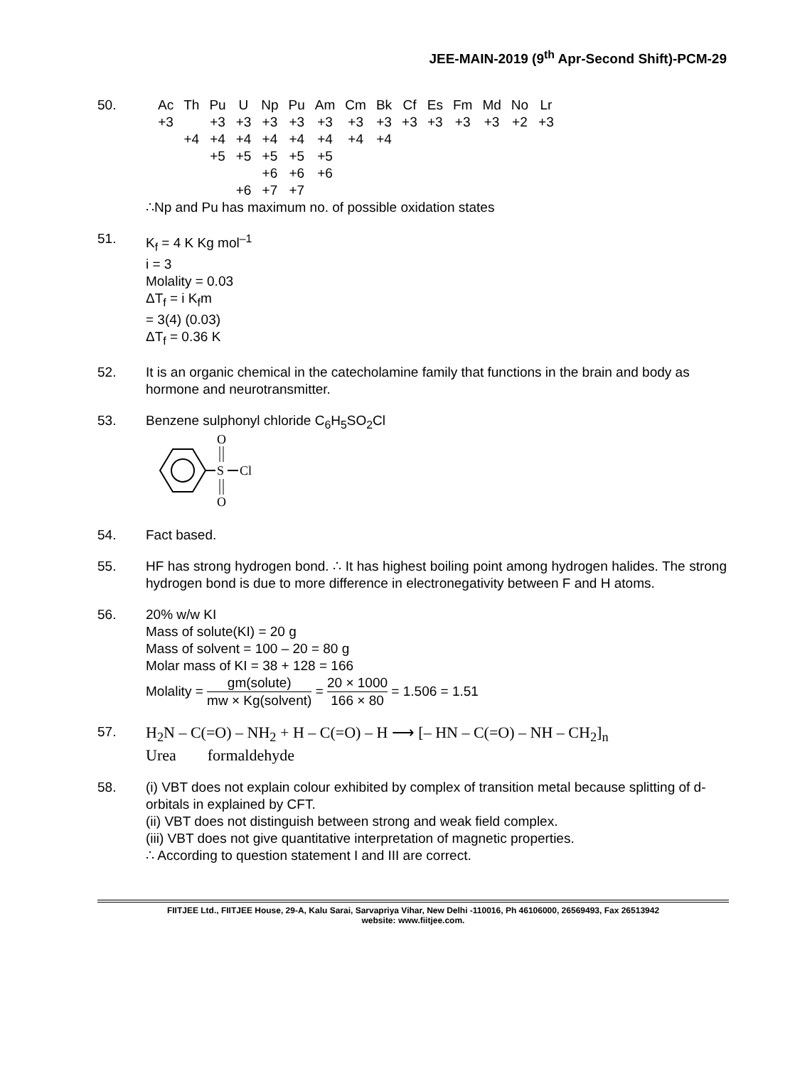JEE-MAIN-2019 (9<sup>th</sup> Apr-Second Shift)-PCM-29
50.
| Ac | Th | Pu | U | Np | Pu | Am | Cm | Bk | Cf | Es | Fm | Md | No | Lr |
| +3 | | +3 | +3 | +3 | +3 | +3 | +3 | +3 | +3 | +3 | +3 | +3 | +2 | +3 |
| | +4 | +4 | +4 | +4 | +4 | +4 | +4 | +4 | | | | | | |
| | | +5 | +5 | +5 | +5 | +5 | | | | | | | | |
| | | | | +6 | +6 | +6 | | | | | | | | |
| | | | +6 | +7 | +7 | | | | | | | | | |
∴Np and Pu has maximum no. of possible oxidation states
51. K<sub>f</sub> = 4 K Kg mol<sup>–1</sup>
i = 3
Molality = 0.03
ΔT<sub>f</sub> = i K<sub>f</sub>m
= 3(4) (0.03)
ΔT<sub>f</sub> = 0.36 K
52. It is an organic chemical in the catecholamine family that functions in the brain and body as hormone and neurotransmitter.
53. Benzene sulphonyl chloride C<sub>6</sub>H<sub>5</sub>SO<sub>2</sub>Cl
O
S
Cl
O
54. Fact based.
55. HF has strong hydrogen bond. ∴ It has highest boiling point among hydrogen halides. The strong hydrogen bond is due to more difference in electronegativity between F and H atoms.
56. 20% w/w KI
Mass of solute(KI) = 20 g
Mass of solvent = 100 – 20 = 80 g
Molar mass of KI = 38 + 128 = 166
Molality = gm(solute) mw × Kg(solvent) = 20 × 1000 166 × 80 = 1.506 = 1.51
57.
H<sub>2</sub>N – C(=O) – NH<sub>2</sub> + H – C(=O) – H ⟶ [– HN – C(=O) – NH – CH<sub>2</sub>]<sub>n</sub>
Urea formaldehyde
58. (i) VBT does not explain colour exhibited by complex of transition metal because splitting of d-orbitals in explained by CFT.
(ii) VBT does not distinguish between strong and weak field complex.
(iii) VBT does not give quantitative interpretation of magnetic properties.
∴ According to question statement I and III are correct.
FIITJEE Ltd., FIITJEE House, 29-A, Kalu Sarai, Sarvapriya Vihar, New Delhi -110016, Ph 46106000, 26569493, Fax 26513942
website: www.fiitjee.com.